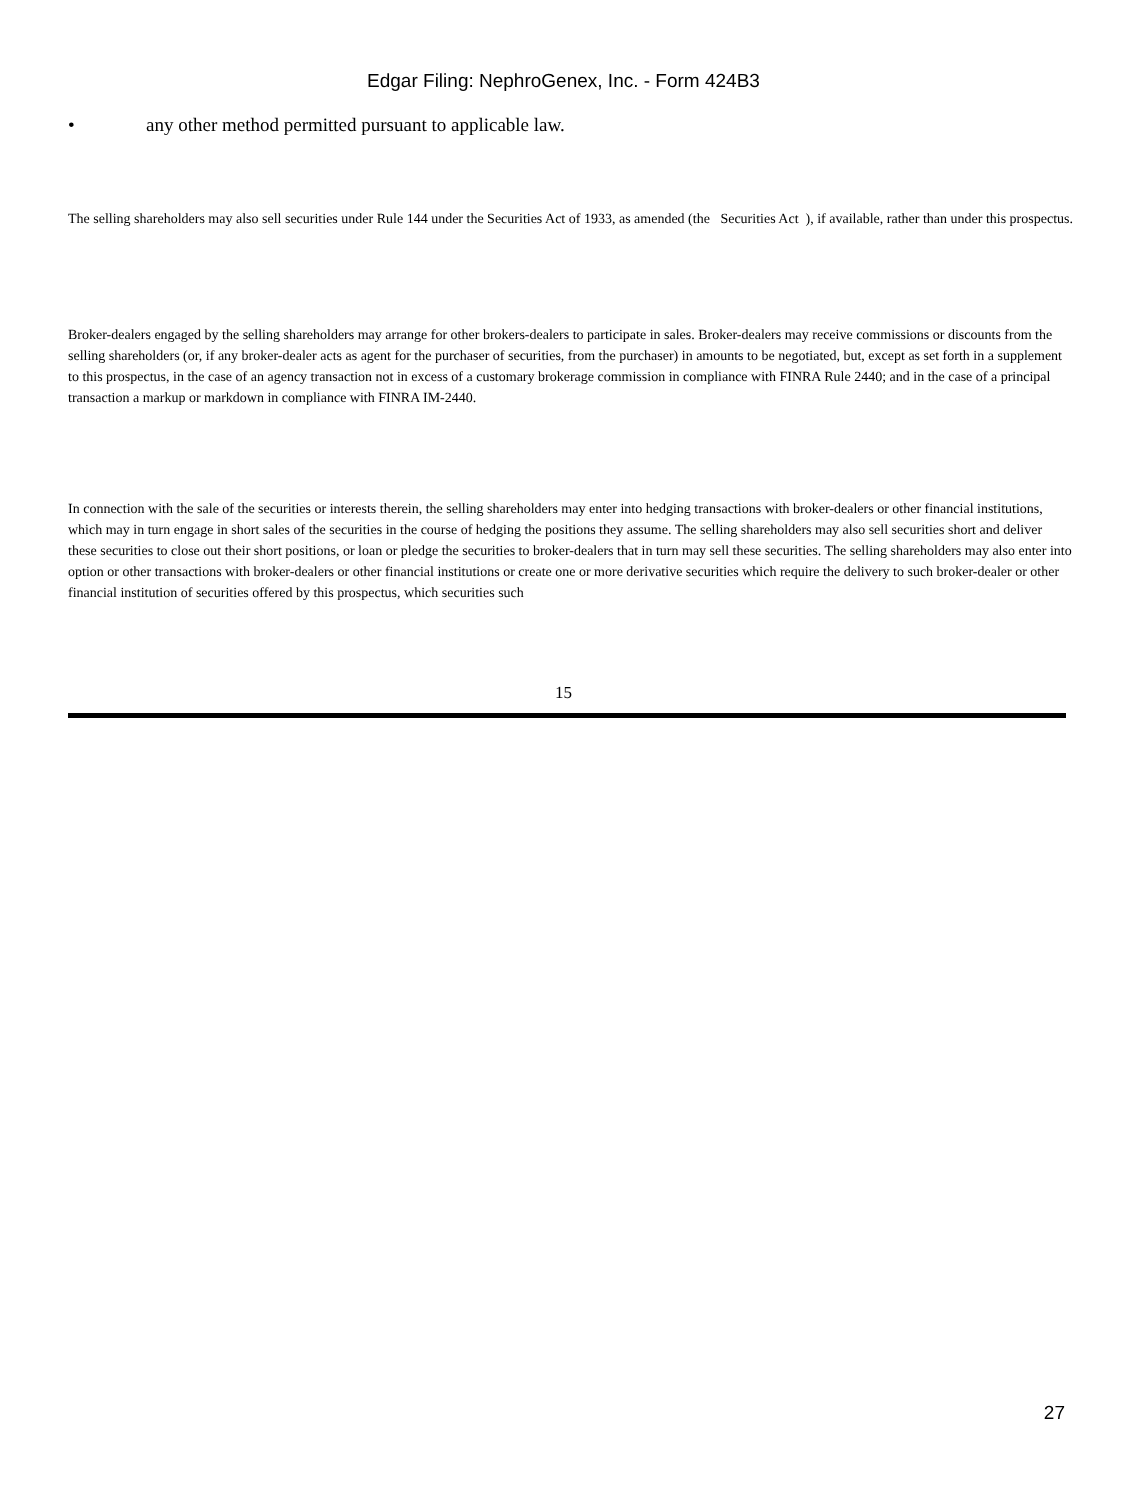Edgar Filing: NephroGenex, Inc. - Form 424B3
• any other method permitted pursuant to applicable law.
The selling shareholders may also sell securities under Rule 144 under the Securities Act of 1933, as amended (the Securities Act ), if available, rather than under this prospectus.
Broker-dealers engaged by the selling shareholders may arrange for other brokers-dealers to participate in sales. Broker-dealers may receive commissions or discounts from the selling shareholders (or, if any broker-dealer acts as agent for the purchaser of securities, from the purchaser) in amounts to be negotiated, but, except as set forth in a supplement to this prospectus, in the case of an agency transaction not in excess of a customary brokerage commission in compliance with FINRA Rule 2440; and in the case of a principal transaction a markup or markdown in compliance with FINRA IM-2440.
In connection with the sale of the securities or interests therein, the selling shareholders may enter into hedging transactions with broker-dealers or other financial institutions, which may in turn engage in short sales of the securities in the course of hedging the positions they assume. The selling shareholders may also sell securities short and deliver these securities to close out their short positions, or loan or pledge the securities to broker-dealers that in turn may sell these securities. The selling shareholders may also enter into option or other transactions with broker-dealers or other financial institutions or create one or more derivative securities which require the delivery to such broker-dealer or other financial institution of securities offered by this prospectus, which securities such
15
27